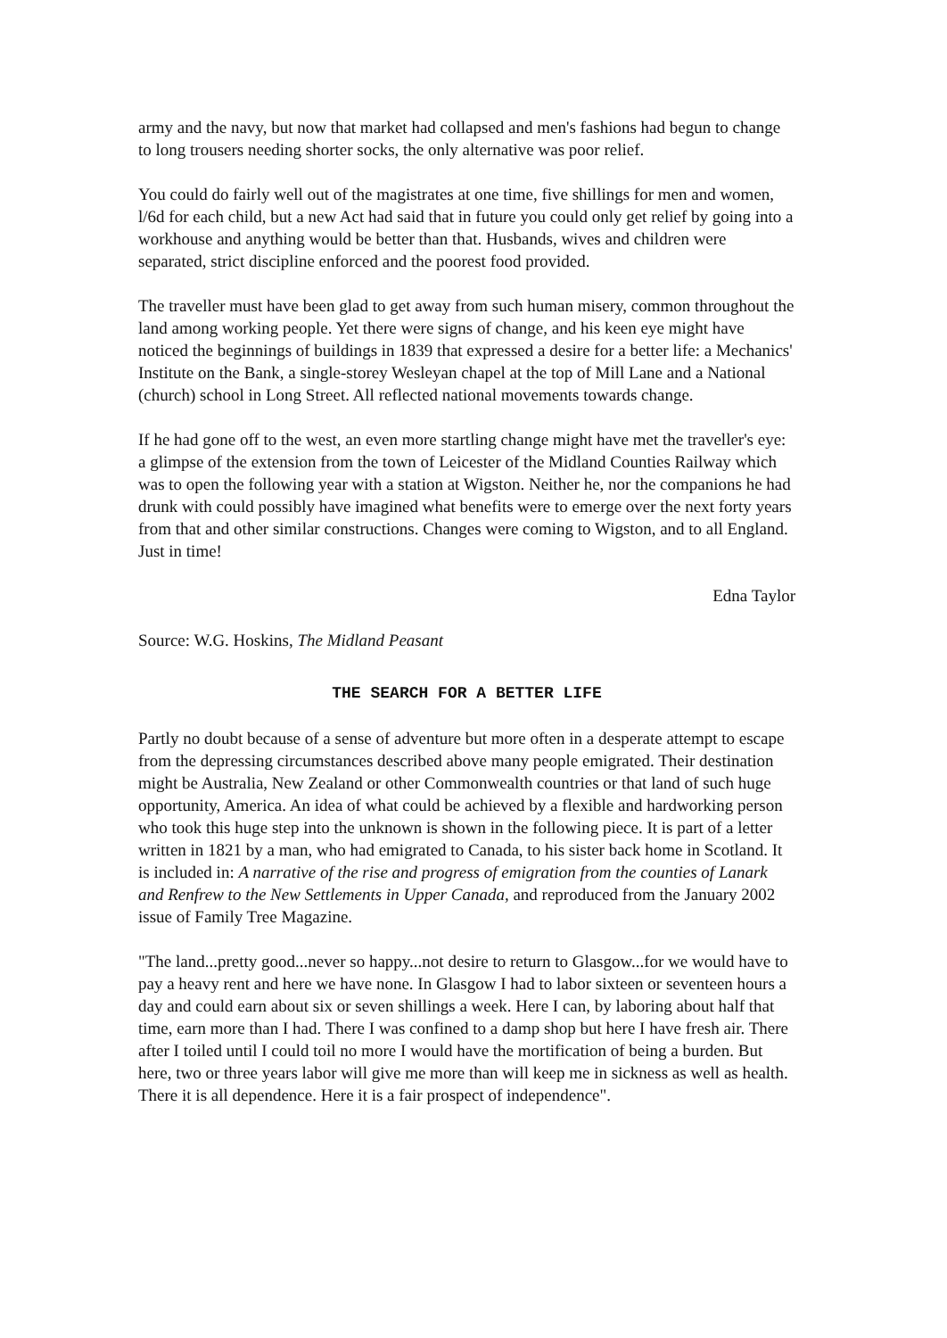army and the navy, but now that market had collapsed and men's fashions had begun to change to long trousers needing shorter socks, the only alternative was poor relief.
You could do fairly well out of the magistrates at one time, five shillings for men and women, l/6d for each child, but a new Act had said that in future you could only get relief by going into a workhouse and anything would be better than that. Husbands, wives and children were separated, strict discipline enforced and the poorest food provided.
The traveller must have been glad to get away from such human misery, common throughout the land among working people. Yet there were signs of change, and his keen eye might have noticed the beginnings of buildings in 1839 that expressed a desire for a better life: a Mechanics' Institute on the Bank, a single-storey Wesleyan chapel at the top of Mill Lane and a National (church) school in Long Street. All reflected national movements towards change.
If he had gone off to the west, an even more startling change might have met the traveller's eye: a glimpse of the extension from the town of Leicester of the Midland Counties Railway which was to open the following year with a station at Wigston. Neither he, nor the companions he had drunk with could possibly have imagined what benefits were to emerge over the next forty years from that and other similar constructions. Changes were coming to Wigston, and to all England. Just in time!
Edna Taylor
Source: W.G. Hoskins, The Midland Peasant
THE SEARCH FOR A BETTER LIFE
Partly no doubt because of a sense of adventure but more often in a desperate attempt to escape from the depressing circumstances described above many people emigrated. Their destination might be Australia, New Zealand or other Commonwealth countries or that land of such huge opportunity, America. An idea of what could be achieved by a flexible and hardworking person who took this huge step into the unknown is shown in the following piece. It is part of a letter written in 1821 by a man, who had emigrated to Canada, to his sister back home in Scotland. It is included in: A narrative of the rise and progress of emigration from the counties of Lanark and Renfrew to the New Settlements in Upper Canada, and reproduced from the January 2002 issue of Family Tree Magazine.
"The land...pretty good...never so happy...not desire to return to Glasgow...for we would have to pay a heavy rent and here we have none. In Glasgow I had to labor sixteen or seventeen hours a day and could earn about six or seven shillings a week. Here I can, by laboring about half that time, earn more than I had. There I was confined to a damp shop but here I have fresh air. There after I toiled until I could toil no more I would have the mortification of being a burden. But here, two or three years labor will give me more than will keep me in sickness as well as health. There it is all dependence. Here it is a fair prospect of independence".